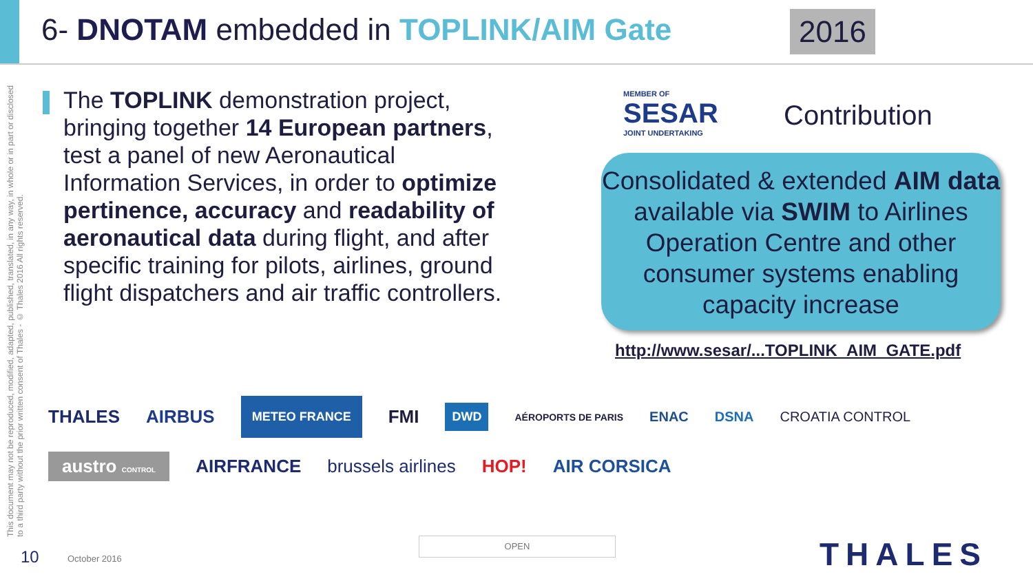6- DNOTAM embedded in TOPLINK/AIM Gate
2016
This document may not be reproduced, modified, adapted, published, translated, in any way, in whole or in part or disclosed to a third party without the prior written consent of Thales - © Thales 2016 All rights reserved.
The TOPLINK demonstration project, bringing together 14 European partners, test a panel of new Aeronautical Information Services, in order to optimize pertinence, accuracy and readability of aeronautical data during flight, and after specific training for pilots, airlines, ground flight dispatchers and air traffic controllers.
MEMBER OF
SESAR
JOINT UNDERTAKING
Contribution
Consolidated & extended AIM data available via SWIM to Airlines Operation Centre and other consumer systems enabling capacity increase
http://www.sesar/...TOPLINK_AIM_GATE.pdf
THALES AIRBUS METEO FRANCE FMI DWD AÉROPORTS DE PARIS ENAC DSNA CROATIA CONTROL austro CONTROL AIRFRANCE brussels airlines HOP! AIR CORSICA
10 October 2016
OPEN THALES